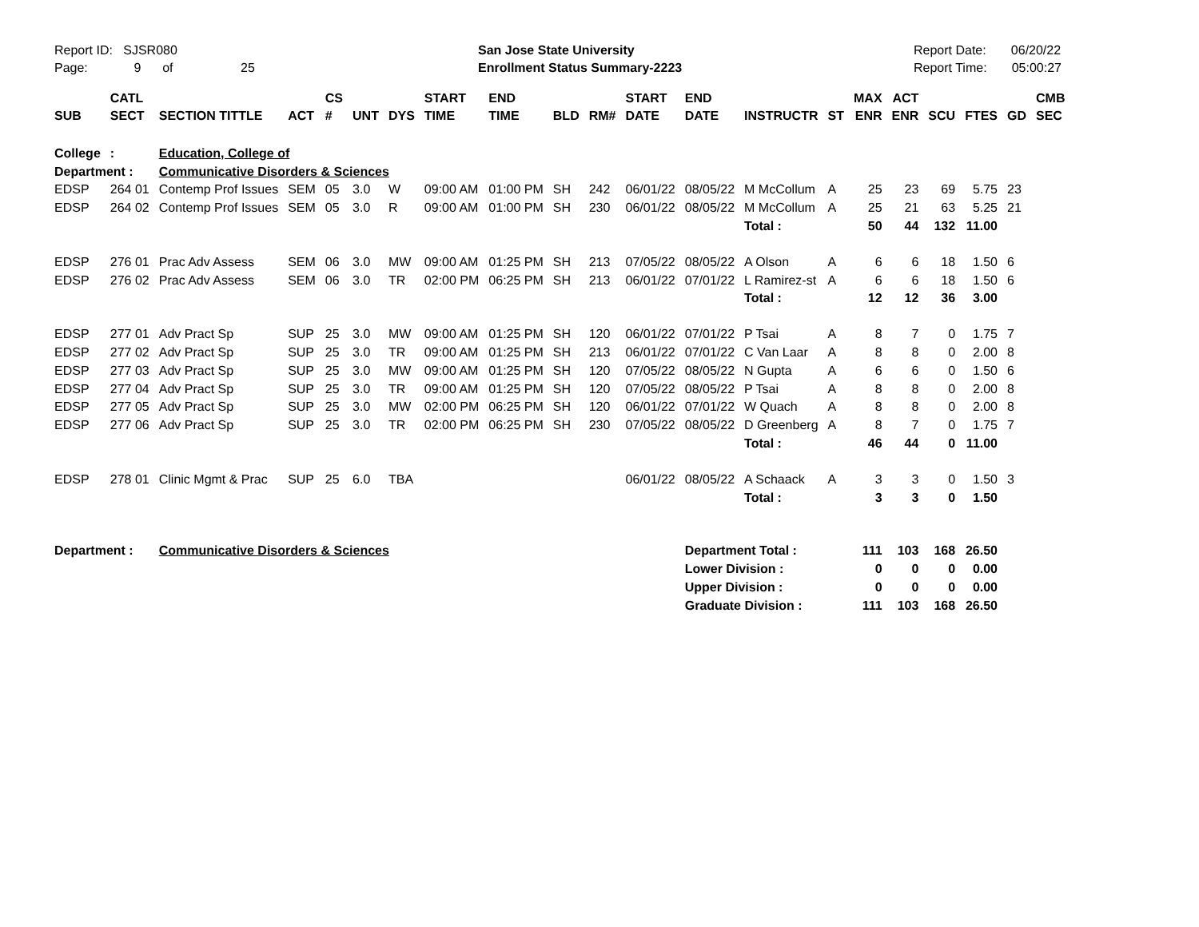Report ID: SJSR080
Page: 9 of 25
San Jose State University
Enrollment Status Summary-2223
Report Date: 06/20/22
Report Time: 05:00:27
| SUB | CATL SECT | SECTION TITTLE | ACT | CS # | UNT | DYS | START TIME | END TIME | BLD | RM# | START DATE | END DATE | INSTRUCTR | ST | MAX ENR | ACT ENR | SCU | FTES | GD | CMB SEC |
| --- | --- | --- | --- | --- | --- | --- | --- | --- | --- | --- | --- | --- | --- | --- | --- | --- | --- | --- | --- | --- |
| College | : | Education, College of | | | | | | | | | | | | | | | | | | |
| Department : | | Communicative Disorders & Sciences | | | | | | | | | | | | | | | | | | |
| EDSP | 264 01 | Contemp Prof Issues | SEM | 05 | 3.0 | W | 09:00 AM | 01:00 PM | SH | 242 | 06/01/22 | 08/05/22 | M McCollum | A | 25 | 23 | 69 | 5.75 | 23 | |
| EDSP | 264 02 | Contemp Prof Issues | SEM | 05 | 3.0 | R | 09:00 AM | 01:00 PM | SH | 230 | 06/01/22 | 08/05/22 | M McCollum | A | 25 | 21 | 63 | 5.25 | 21 | |
| | | | | | | | | | | | | | Total : | | 50 | 44 | 132 | 11.00 | | |
| EDSP | 276 01 | Prac Adv Assess | SEM | 06 | 3.0 | MW | 09:00 AM | 01:25 PM | SH | 213 | 07/05/22 | 08/05/22 | A Olson | A | 6 | 6 | 18 | 1.50 | 6 | |
| EDSP | 276 02 | Prac Adv Assess | SEM | 06 | 3.0 | TR | 02:00 PM | 06:25 PM | SH | 213 | 06/01/22 | 07/01/22 | L Ramirez-st | A | 6 | 6 | 18 | 1.50 | 6 | |
| | | | | | | | | | | | | | Total : | | 12 | 12 | 36 | 3.00 | | |
| EDSP | 277 01 | Adv Pract Sp | SUP | 25 | 3.0 | MW | 09:00 AM | 01:25 PM | SH | 120 | 06/01/22 | 07/01/22 | P Tsai | A | 8 | 7 | 0 | 1.75 | 7 | |
| EDSP | 277 02 | Adv Pract Sp | SUP | 25 | 3.0 | TR | 09:00 AM | 01:25 PM | SH | 213 | 06/01/22 | 07/01/22 | C Van Laar | A | 8 | 8 | 0 | 2.00 | 8 | |
| EDSP | 277 03 | Adv Pract Sp | SUP | 25 | 3.0 | MW | 09:00 AM | 01:25 PM | SH | 120 | 07/05/22 | 08/05/22 | N Gupta | A | 6 | 6 | 0 | 1.50 | 6 | |
| EDSP | 277 04 | Adv Pract Sp | SUP | 25 | 3.0 | TR | 09:00 AM | 01:25 PM | SH | 120 | 07/05/22 | 08/05/22 | P Tsai | A | 8 | 8 | 0 | 2.00 | 8 | |
| EDSP | 277 05 | Adv Pract Sp | SUP | 25 | 3.0 | MW | 02:00 PM | 06:25 PM | SH | 120 | 06/01/22 | 07/01/22 | W Quach | A | 8 | 8 | 0 | 2.00 | 8 | |
| EDSP | 277 06 | Adv Pract Sp | SUP | 25 | 3.0 | TR | 02:00 PM | 06:25 PM | SH | 230 | 07/05/22 | 08/05/22 | D Greenberg | A | 8 | 7 | 0 | 1.75 | 7 | |
| | | | | | | | | | | | | | Total : | | 46 | 44 | 0 | 11.00 | | |
| EDSP | 278 01 | Clinic Mgmt & Prac | SUP | 25 | 6.0 | TBA | | | | | 06/01/22 | 08/05/22 | A Schaack | A | 3 | 3 | 0 | 1.50 | 3 | |
| | | | | | | | | | | | | | Total : | | 3 | 3 | 0 | 1.50 | | |
| Department : | | Communicative Disorders & Sciences | | | | | | | | | | Department Total : | | | 111 | 103 | 168 | 26.50 | | |
| | | | | | | | | | | | | Lower Division : | | | 0 | 0 | 0 | 0.00 | | |
| | | | | | | | | | | | | Upper Division : | | | 0 | 0 | 0 | 0.00 | | |
| | | | | | | | | | | | | Graduate Division : | | | 111 | 103 | 168 | 26.50 | | |